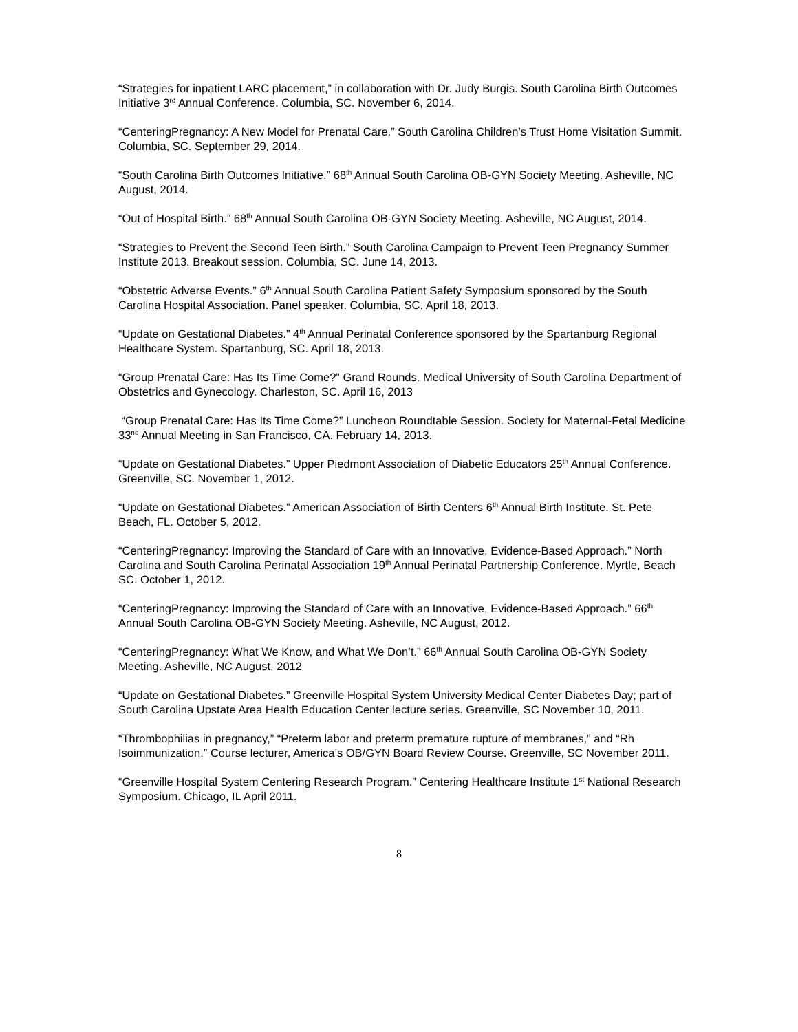“Strategies for inpatient LARC placement,” in collaboration with Dr. Judy Burgis. South Carolina Birth Outcomes Initiative 3<sup>rd</sup> Annual Conference. Columbia, SC. November 6, 2014.
“CenteringPregnancy: A New Model for Prenatal Care.” South Carolina Children’s Trust Home Visitation Summit. Columbia, SC. September 29, 2014.
“South Carolina Birth Outcomes Initiative.” 68<sup>th</sup> Annual South Carolina OB-GYN Society Meeting. Asheville, NC August, 2014.
“Out of Hospital Birth.” 68<sup>th</sup> Annual South Carolina OB-GYN Society Meeting. Asheville, NC August, 2014.
“Strategies to Prevent the Second Teen Birth.” South Carolina Campaign to Prevent Teen Pregnancy Summer Institute 2013. Breakout session. Columbia, SC. June 14, 2013.
“Obstetric Adverse Events.” 6<sup>th</sup> Annual South Carolina Patient Safety Symposium sponsored by the South Carolina Hospital Association. Panel speaker. Columbia, SC. April 18, 2013.
“Update on Gestational Diabetes.” 4<sup>th</sup> Annual Perinatal Conference sponsored by the Spartanburg Regional Healthcare System. Spartanburg, SC. April 18, 2013.
“Group Prenatal Care: Has Its Time Come?” Grand Rounds. Medical University of South Carolina Department of Obstetrics and Gynecology. Charleston, SC. April 16, 2013
“Group Prenatal Care: Has Its Time Come?” Luncheon Roundtable Session. Society for Maternal-Fetal Medicine 33<sup>nd</sup> Annual Meeting in San Francisco, CA. February 14, 2013.
“Update on Gestational Diabetes.” Upper Piedmont Association of Diabetic Educators 25<sup>th</sup> Annual Conference. Greenville, SC. November 1, 2012.
“Update on Gestational Diabetes.” American Association of Birth Centers 6<sup>th</sup> Annual Birth Institute. St. Pete Beach, FL. October 5, 2012.
“CenteringPregnancy: Improving the Standard of Care with an Innovative, Evidence-Based Approach.” North Carolina and South Carolina Perinatal Association 19<sup>th</sup> Annual Perinatal Partnership Conference. Myrtle, Beach SC. October 1, 2012.
“CenteringPregnancy: Improving the Standard of Care with an Innovative, Evidence-Based Approach.” 66<sup>th</sup> Annual South Carolina OB-GYN Society Meeting. Asheville, NC August, 2012.
“CenteringPregnancy: What We Know, and What We Don’t.” 66<sup>th</sup> Annual South Carolina OB-GYN Society Meeting. Asheville, NC August, 2012
“Update on Gestational Diabetes.” Greenville Hospital System University Medical Center Diabetes Day; part of South Carolina Upstate Area Health Education Center lecture series. Greenville, SC November 10, 2011.
“Thrombophilias in pregnancy,” “Preterm labor and preterm premature rupture of membranes,” and “Rh Isoimmunization.” Course lecturer, America’s OB/GYN Board Review Course. Greenville, SC November 2011.
“Greenville Hospital System Centering Research Program.” Centering Healthcare Institute 1<sup>st</sup> National Research Symposium. Chicago, IL April 2011.
8